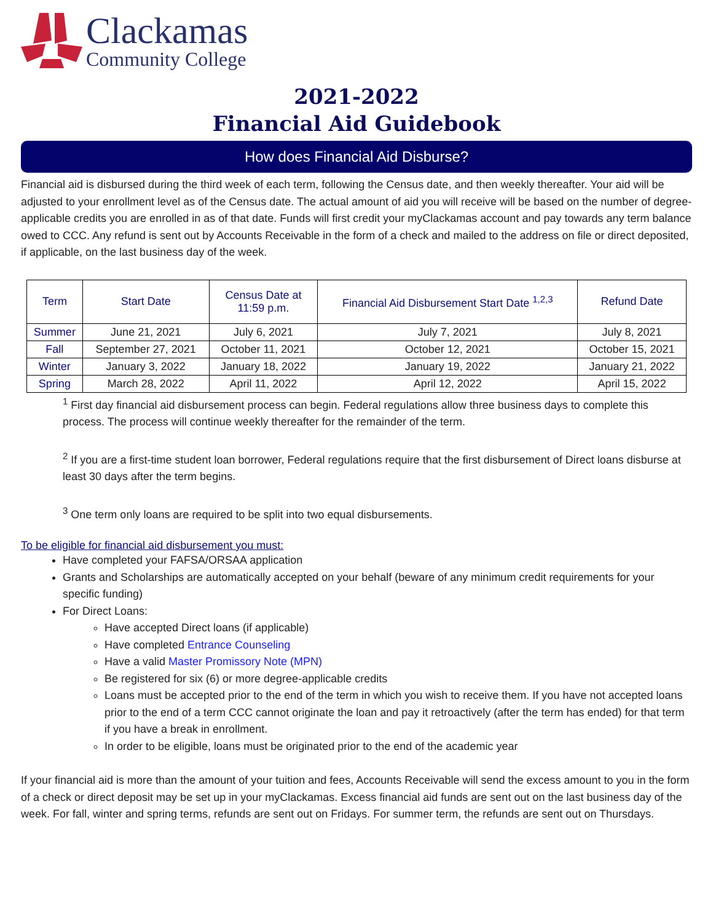Clackamas
Community College
2021-2022
Financial Aid Guidebook
How does Financial Aid Disburse?
Financial aid is disbursed during the third week of each term, following the Census date, and then weekly thereafter. Your aid will be adjusted to your enrollment level as of the Census date. The actual amount of aid you will receive will be based on the number of degree-applicable credits you are enrolled in as of that date. Funds will first credit your myClackamas account and pay towards any term balance owed to CCC. Any refund is sent out by Accounts Receivable in the form of a check and mailed to the address on file or direct deposited, if applicable, on the last business day of the week.
| Term | Start Date | Census Date at 11:59 p.m. | Financial Aid Disbursement Start Date <sup>1,2,3</sup> | Refund Date |
| --- | --- | --- | --- | --- |
| Summer | June 21, 2021 | July 6, 2021 | July 7, 2021 | July 8, 2021 |
| Fall | September 27, 2021 | October 11, 2021 | October 12, 2021 | October 15, 2021 |
| Winter | January 3, 2022 | January 18, 2022 | January 19, 2022 | January 21, 2022 |
| Spring | March 28, 2022 | April 11, 2022 | April 12, 2022 | April 15, 2022 |
<sup>1</sup> First day financial aid disbursement process can begin. Federal regulations allow three business days to complete this process. The process will continue weekly thereafter for the remainder of the term.
<sup>2</sup> If you are a first-time student loan borrower, Federal regulations require that the first disbursement of Direct loans disburse at least 30 days after the term begins.
<sup>3</sup> One term only loans are required to be split into two equal disbursements.
To be eligible for financial aid disbursement you must:
Have completed your FAFSA/ORSAA application
Grants and Scholarships are automatically accepted on your behalf (beware of any minimum credit requirements for your specific funding)
For Direct Loans:
Have accepted Direct loans (if applicable)
Have completed Entrance Counseling
Have a valid Master Promissory Note (MPN)
Be registered for six (6) or more degree-applicable credits
Loans must be accepted prior to the end of the term in which you wish to receive them. If you have not accepted loans prior to the end of a term CCC cannot originate the loan and pay it retroactively (after the term has ended) for that term if you have a break in enrollment.
In order to be eligible, loans must be originated prior to the end of the academic year
If your financial aid is more than the amount of your tuition and fees, Accounts Receivable will send the excess amount to you in the form of a check or direct deposit may be set up in your myClackamas. Excess financial aid funds are sent out on the last business day of the week. For fall, winter and spring terms, refunds are sent out on Fridays. For summer term, the refunds are sent out on Thursdays.